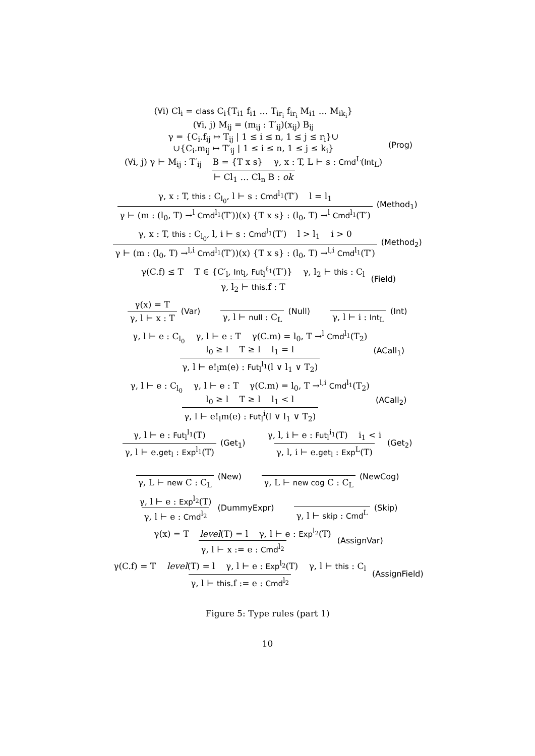(∀i) Cl<sub>i</sub> = class C<sub>i</sub>{T<sub>i1</sub> f<sub>i1</sub> … T<sub>ir<sub>i</sub></sub> f<sub>ir<sub>i</sub></sub> M<sub>i1</sub> … M<sub>ik<sub>i</sub></sub>}
(∀i, j) M<sub>ij</sub> = (m<sub>ij</sub> : T′<sub>ij</sub>)(x<sub>ij</sub>) B<sub>ij</sub>
γ = {C<sub>i</sub>.f<sub>ij</sub> ↦ T<sub>ij</sub> | 1 ≤ i ≤ n, 1 ≤ j ≤ r<sub>i</sub>}∪
∪{C<sub>i</sub>.m<sub>ij</sub> ↦ T′<sub>ij</sub> | 1 ≤ i ≤ n, 1 ≤ j ≤ k<sub>i</sub>}
(∀i, j) γ ⊢ M<sub>ij</sub> : T′<sub>ij</sub> B = {T x s} γ, x : T, L ⊢ s : Cmd<sup>L</sup>(Int<sub>L</sub>)
⊢ Cl<sub>1</sub> … Cl<sub>n</sub> B : ok
(Prog)
γ, x : T, this : C<sub>l<sub>0</sub></sub>, l ⊢ s : Cmd<sup>l<sub>1</sub></sup>(T′) l = l<sub>1</sub>
γ ⊢ (m : (l<sub>0</sub>, T) →<sup>l</sup> Cmd<sup>l<sub>1</sub></sup>(T′))(x) {T x s} : (l<sub>0</sub>, T) →<sup>l</sup> Cmd<sup>l<sub>1</sub></sup>(T′)
(Method<sub>1</sub>)
γ, x : T, this : C<sub>l<sub>0</sub></sub>, l, i ⊢ s : Cmd<sup>l<sub>1</sub></sup>(T′) l > l<sub>1</sub> i > 0
γ ⊢ (m : (l<sub>0</sub>, T) →<sup>l,i</sup> Cmd<sup>l<sub>1</sub></sup>(T′))(x) {T x s} : (l<sub>0</sub>, T) →<sup>l,i</sup> Cmd<sup>l<sub>1</sub></sup>(T′)
(Method<sub>2</sub>)
γ(C.f) ≤ T T ∈ {C′<sub>l</sub>, Int<sub>l</sub>, Fut<sub>l</sub><sup>ℓ<sub>1</sub></sup>(T′)} γ, l<sub>2</sub> ⊢ this : C<sub>l</sub>
γ, l<sub>2</sub> ⊢ this.f : T
(Field)
γ(x) = T
γ, l ⊢ x : T
(Var)
γ, l ⊢ null : C<sub>L</sub>
(Null)
γ, l ⊢ i : Int<sub>L</sub>
(Int)
γ, l ⊢ e : C<sub>l<sub>0</sub></sub> γ, l ⊢ e : T γ(C.m) = l<sub>0</sub>, T →<sup>l</sup> Cmd<sup>l<sub>1</sub></sup>(T<sub>2</sub>)
l<sub>0</sub> ≥ l T ≥ l l<sub>1</sub> = l
γ, l ⊢ e!<sub>l</sub>m(e) : Fut<sub>l</sub><sup>l<sub>1</sub></sup>(l ∨ l<sub>1</sub> ∨ T<sub>2</sub>)
(ACall<sub>1</sub>)
γ, l ⊢ e : C<sub>l<sub>0</sub></sub> γ, l ⊢ e : T γ(C.m) = l<sub>0</sub>, T →<sup>l,i</sup> Cmd<sup>l<sub>1</sub></sup>(T<sub>2</sub>)
l<sub>0</sub> ≥ l T ≥ l l<sub>1</sub> < l
γ, l ⊢ e!<sub>l</sub>m(e) : Fut<sub>l</sub><sup>i</sup>(l ∨ l<sub>1</sub> ∨ T<sub>2</sub>)
(ACall<sub>2</sub>)
γ, l ⊢ e : Fut<sub>l</sub><sup>l<sub>1</sub></sup>(T)
γ, l ⊢ e.get<sub>l</sub> : Exp<sup>l<sub>1</sub></sup>(T)
(Get<sub>1</sub>)
γ, l, i ⊢ e : Fut<sub>l</sub><sup>i<sub>1</sub></sup>(T) i<sub>1</sub> < i
γ, l, i ⊢ e.get<sub>l</sub> : Exp<sup>L</sup>(T)
(Get<sub>2</sub>)
γ, L ⊢ new C : C<sub>L</sub>
(New)
γ, L ⊢ new cog C : C<sub>L</sub>
(NewCog)
γ, l ⊢ e : Exp<sup>l<sub>2</sub></sup>(T)
γ, l ⊢ e : Cmd<sup>l<sub>2</sub></sup>
(DummyExpr)
γ, l ⊢ skip : Cmd<sup>L</sup>
(Skip)
γ(x) = T level(T) = l γ, l ⊢ e : Exp<sup>l<sub>2</sub></sup>(T)
γ, l ⊢ x := e : Cmd<sup>l<sub>2</sub></sup>
(AssignVar)
γ(C.f) = T level(T) = l γ, l ⊢ e : Exp<sup>l<sub>2</sub></sup>(T) γ, l ⊢ this : C<sub>l</sub>
γ, l ⊢ this.f := e : Cmd<sup>l<sub>2</sub></sup>
(AssignField)
Figure 5: Type rules (part 1)
10